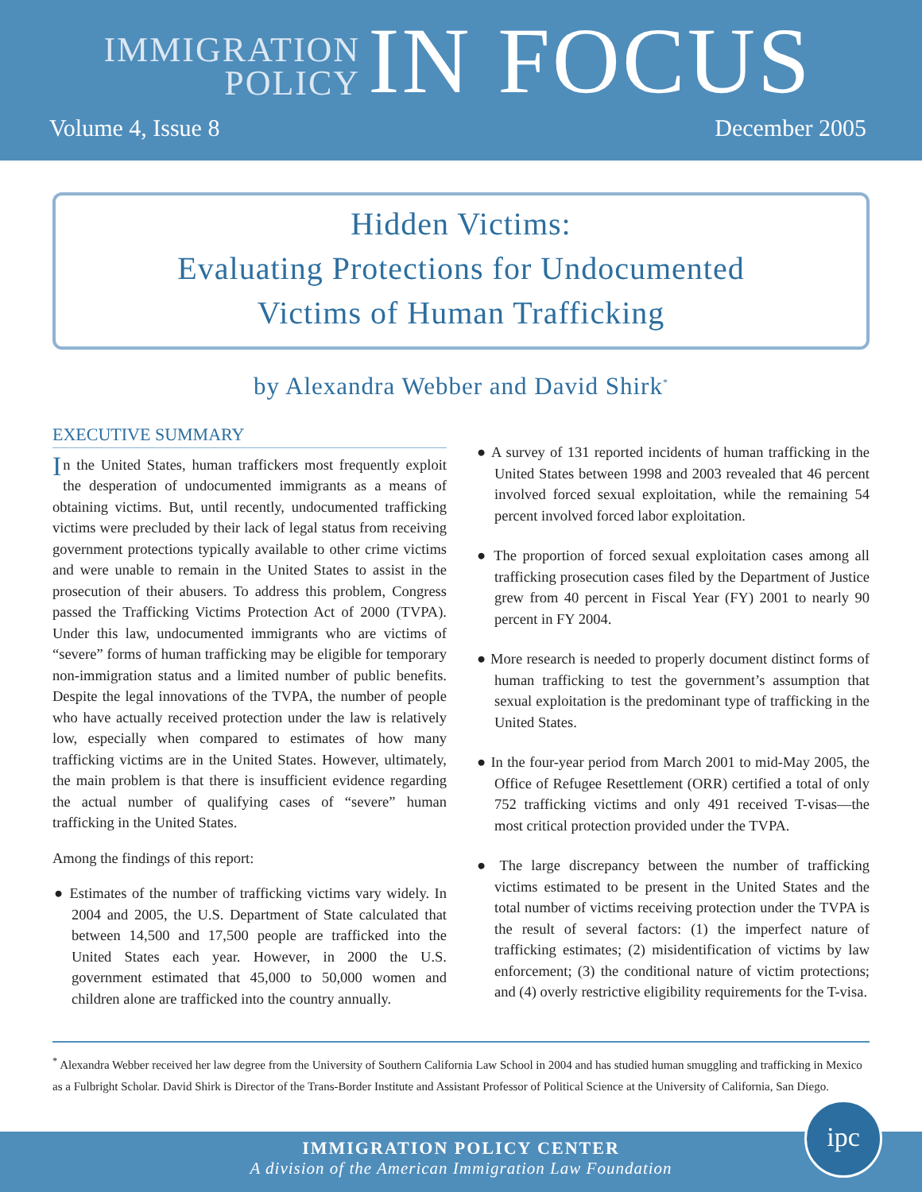IMMIGRATION
POLICY
IN FOCUS
Volume 4, Issue 8 December 2005
Hidden Victims:
Evaluating Protections for Undocumented
Victims of Human Trafficking
by Alexandra Webber and David Shirk<sup>*</sup>
EXECUTIVE SUMMARY
In the United States, human traffickers most frequently exploit the desperation of undocumented immigrants as a means of obtaining victims. But, until recently, undocumented trafficking victims were precluded by their lack of legal status from receiving government protections typically available to other crime victims and were unable to remain in the United States to assist in the prosecution of their abusers. To address this problem, Congress passed the Trafficking Victims Protection Act of 2000 (TVPA). Under this law, undocumented immigrants who are victims of “severe” forms of human trafficking may be eligible for temporary non-immigration status and a limited number of public benefits. Despite the legal innovations of the TVPA, the number of people who have actually received protection under the law is relatively low, especially when compared to estimates of how many trafficking victims are in the United States. However, ultimately, the main problem is that there is insufficient evidence regarding the actual number of qualifying cases of “severe” human trafficking in the United States.
Among the findings of this report:
● Estimates of the number of trafficking victims vary widely. In 2004 and 2005, the U.S. Department of State calculated that between 14,500 and 17,500 people are trafficked into the United States each year. However, in 2000 the U.S. government estimated that 45,000 to 50,000 women and children alone are trafficked into the country annually.
● A survey of 131 reported incidents of human trafficking in the United States between 1998 and 2003 revealed that 46 percent involved forced sexual exploitation, while the remaining 54 percent involved forced labor exploitation.
● The proportion of forced sexual exploitation cases among all trafficking prosecution cases filed by the Department of Justice grew from 40 percent in Fiscal Year (FY) 2001 to nearly 90 percent in FY 2004.
● More research is needed to properly document distinct forms of human trafficking to test the government’s assumption that sexual exploitation is the predominant type of trafficking in the United States.
● In the four-year period from March 2001 to mid-May 2005, the Office of Refugee Resettlement (ORR) certified a total of only 752 trafficking victims and only 491 received T-visas—the most critical protection provided under the TVPA.
● The large discrepancy between the number of trafficking victims estimated to be present in the United States and the total number of victims receiving protection under the TVPA is the result of several factors: (1) the imperfect nature of trafficking estimates; (2) misidentification of victims by law enforcement; (3) the conditional nature of victim protections; and (4) overly restrictive eligibility requirements for the T-visa.
<sup>*</sup> Alexandra Webber received her law degree from the University of Southern California Law School in 2004 and has studied human smuggling and trafficking in Mexico as a Fulbright Scholar. David Shirk is Director of the Trans-Border Institute and Assistant Professor of Political Science at the University of California, San Diego.
IMMIGRATION POLICY CENTER
A division of the American Immigration Law Foundation
ipc